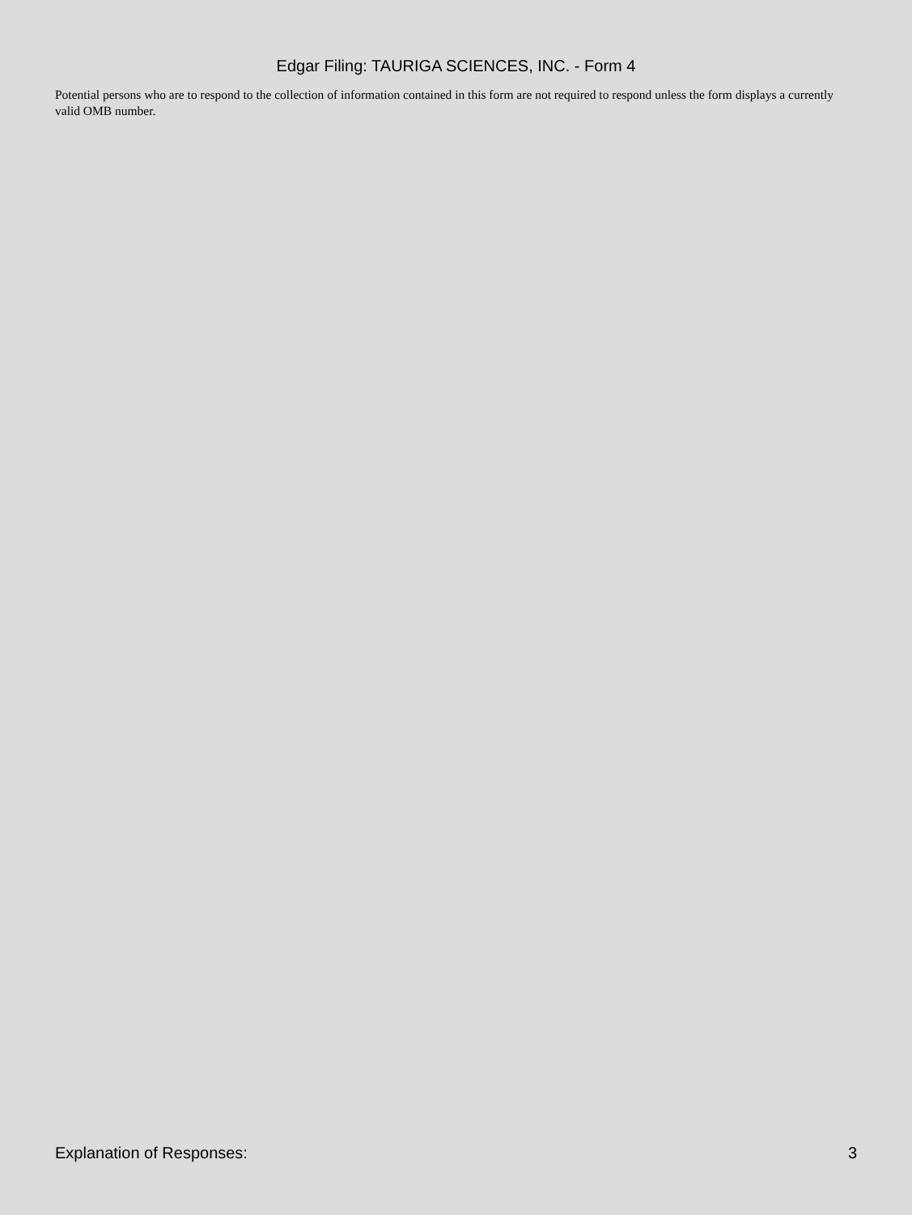Edgar Filing: TAURIGA SCIENCES, INC. - Form 4
Potential persons who are to respond to the collection of information contained in this form are not required to respond unless the form displays a currently valid OMB number.
Explanation of Responses: 3